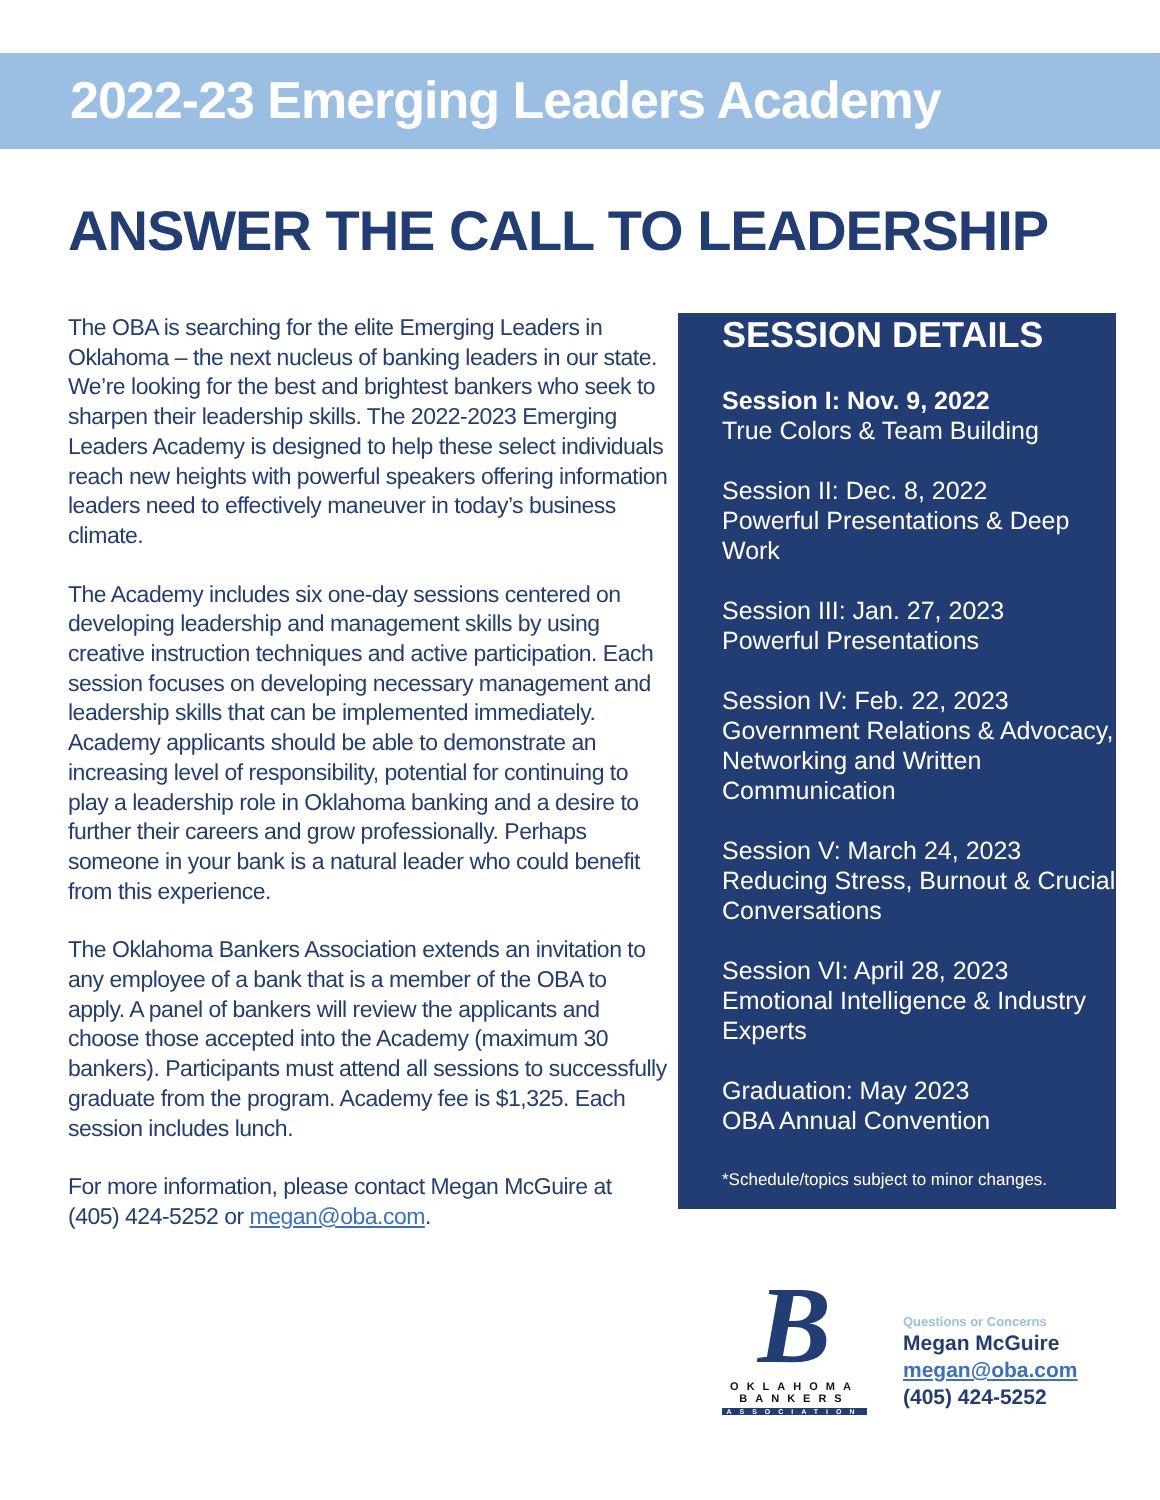2022-23 Emerging Leaders Academy
ANSWER THE CALL TO LEADERSHIP
The OBA is searching for the elite Emerging Leaders in Oklahoma – the next nucleus of banking leaders in our state. We’re looking for the best and brightest bankers who seek to sharpen their leadership skills. The 2022-2023 Emerging Leaders Academy is designed to help these select individuals reach new heights with powerful speakers offering information leaders need to effectively maneuver in today’s business climate.
The Academy includes six one-day sessions centered on developing leadership and management skills by using creative instruction techniques and active participation. Each session focuses on developing necessary management and leadership skills that can be implemented immediately. Academy applicants should be able to demonstrate an increasing level of responsibility, potential for continuing to play a leadership role in Oklahoma banking and a desire to further their careers and grow professionally. Perhaps someone in your bank is a natural leader who could benefit from this experience.
The Oklahoma Bankers Association extends an invitation to any employee of a bank that is a member of the OBA to apply. A panel of bankers will review the applicants and choose those accepted into the Academy (maximum 30 bankers). Participants must attend all sessions to successfully graduate from the program. Academy fee is $1,325. Each session includes lunch.
For more information, please contact Megan McGuire at (405) 424-5252 or megan@oba.com.
SESSION DETAILS
Session I: Nov. 9, 2022
True Colors & Team Building
Session II: Dec. 8, 2022
Powerful Presentations & Deep Work
Session III: Jan. 27, 2023
Powerful Presentations
Session IV: Feb. 22, 2023
Government Relations & Advocacy, Networking and Written Communication
Session V: March 24, 2023
Reducing Stress, Burnout & Crucial Conversations
Session VI: April 28, 2023
Emotional Intelligence & Industry Experts
Graduation: May 2023
OBA Annual Convention
*Schedule/topics subject to minor changes.
B
OKLAHOMA
BANKERS
ASSOCIATION
Questions or Concerns
Megan McGuire
megan@oba.com
(405) 424-5252